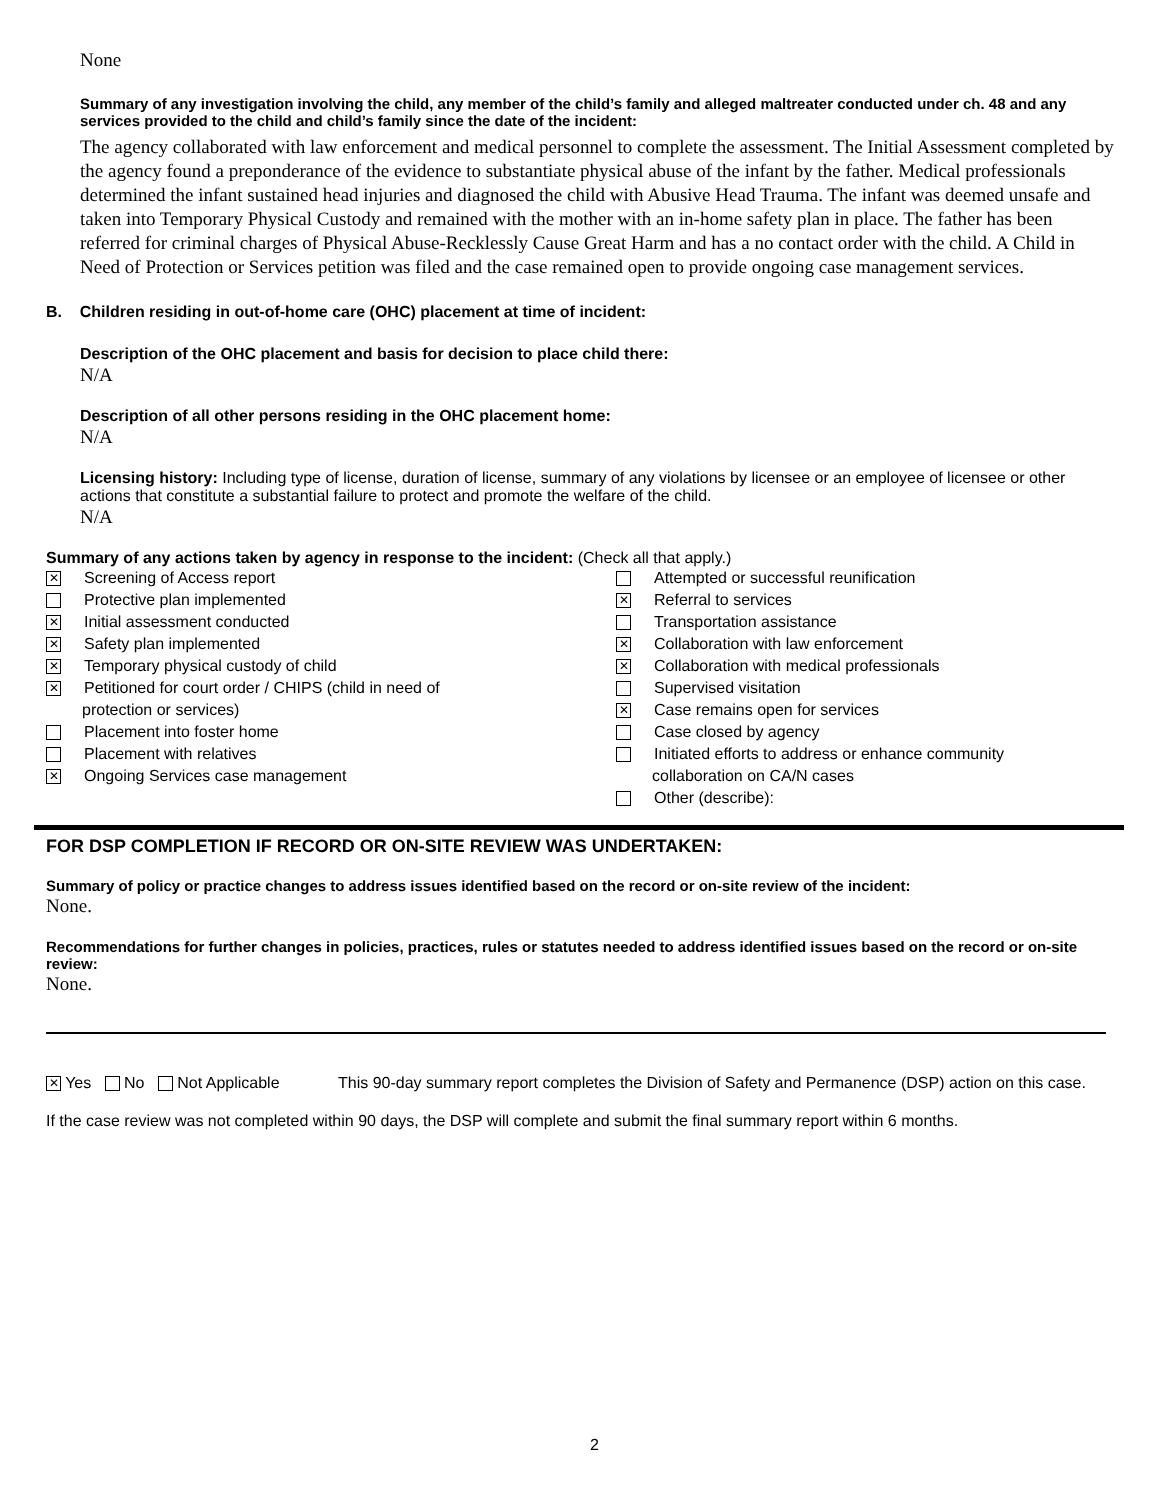None
Summary of any investigation involving the child, any member of the child’s family and alleged maltreater conducted under ch. 48 and any services provided to the child and child’s family since the date of the incident:
The agency collaborated with law enforcement and medical personnel to complete the assessment. The Initial Assessment completed by the agency found a preponderance of the evidence to substantiate physical abuse of the infant by the father. Medical professionals determined the infant sustained head injuries and diagnosed the child with Abusive Head Trauma. The infant was deemed unsafe and taken into Temporary Physical Custody and remained with the mother with an in-home safety plan in place. The father has been referred for criminal charges of Physical Abuse-Recklessly Cause Great Harm and has a no contact order with the child. A Child in Need of Protection or Services petition was filed and the case remained open to provide ongoing case management services.
B. Children residing in out-of-home care (OHC) placement at time of incident:
Description of the OHC placement and basis for decision to place child there:
N/A
Description of all other persons residing in the OHC placement home:
N/A
Licensing history: Including type of license, duration of license, summary of any violations by licensee or an employee of licensee or other actions that constitute a substantial failure to protect and promote the welfare of the child.
N/A
Summary of any actions taken by agency in response to the incident: (Check all that apply.)
✕ Screening of Access report
Protective plan implemented
✕ Initial assessment conducted
✕ Safety plan implemented
✕ Temporary physical custody of child
✕ Petitioned for court order / CHIPS (child in need of
protection or services)
Placement into foster home
Placement with relatives
✕ Ongoing Services case management
Attempted or successful reunification
✕ Referral to services
Transportation assistance
✕ Collaboration with law enforcement
✕ Collaboration with medical professionals
Supervised visitation
✕ Case remains open for services
Case closed by agency
Initiated efforts to address or enhance community
collaboration on CA/N cases
Other (describe):
FOR DSP COMPLETION IF RECORD OR ON-SITE REVIEW WAS UNDERTAKEN:
Summary of policy or practice changes to address issues identified based on the record or on-site review of the incident:
None.
Recommendations for further changes in policies, practices, rules or statutes needed to address identified issues based on the record or on-site review:
None.
✕ Yes No Not Applicable This 90-day summary report completes the Division of Safety and Permanence (DSP) action on this case.
If the case review was not completed within 90 days, the DSP will complete and submit the final summary report within 6 months.
2